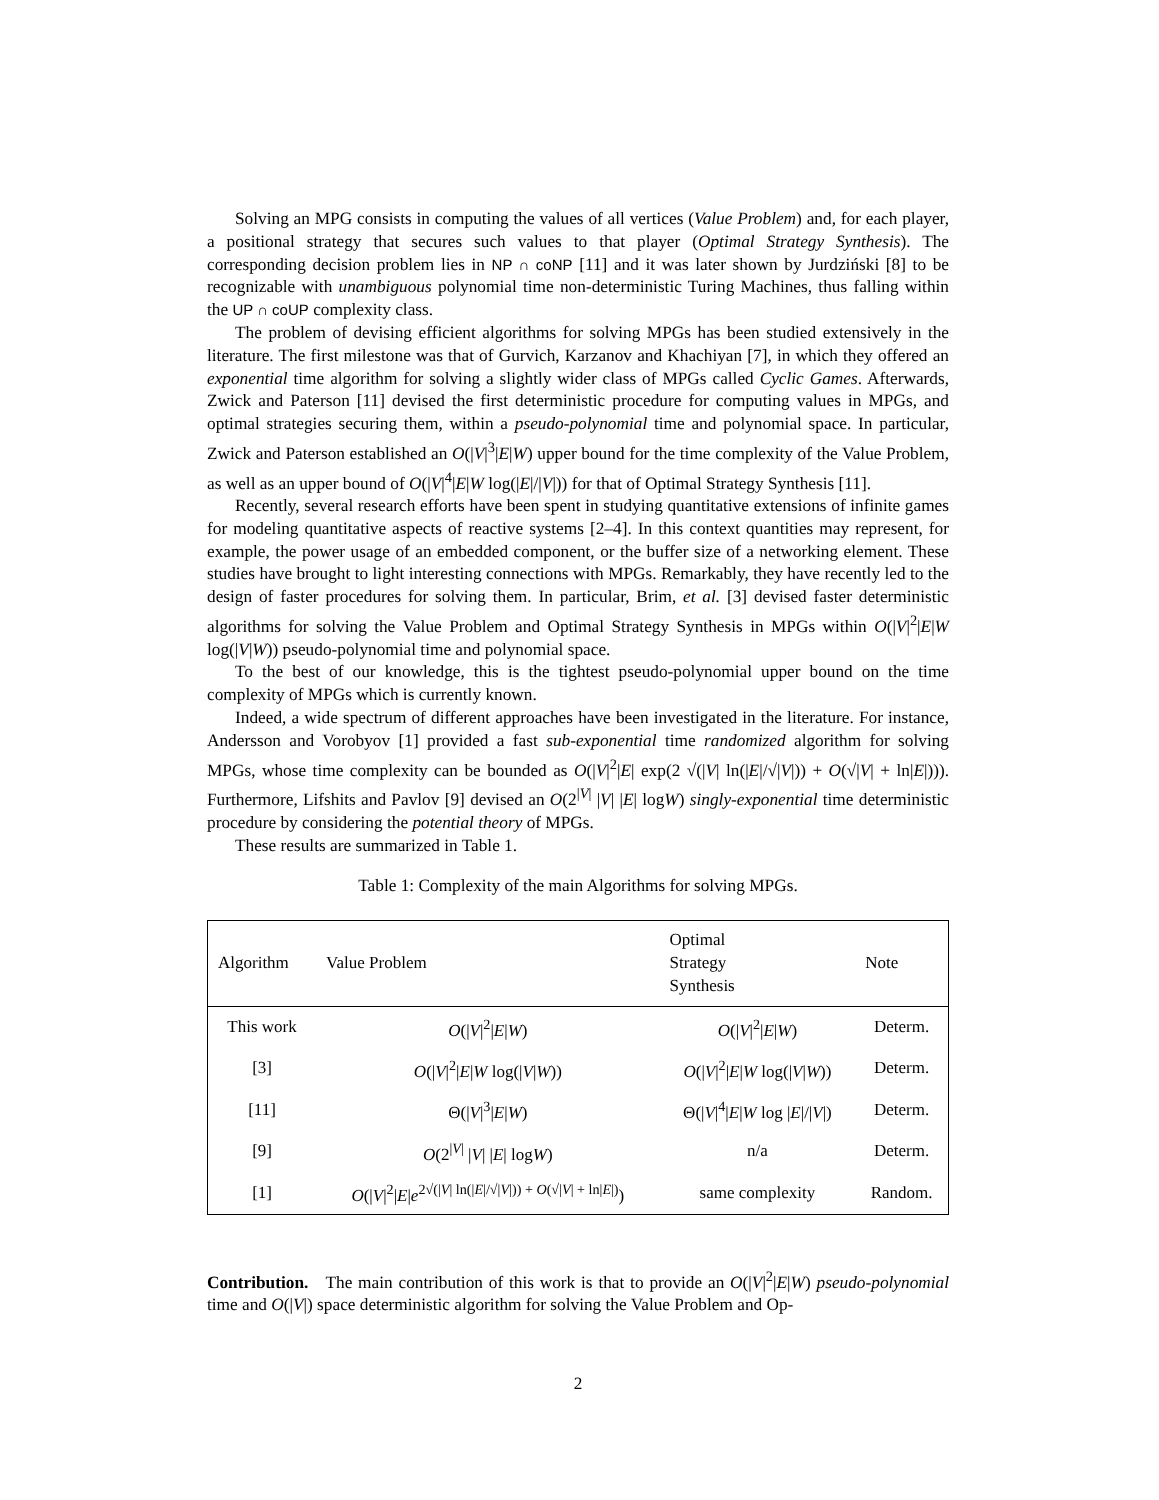Solving an MPG consists in computing the values of all vertices (Value Problem) and, for each player, a positional strategy that secures such values to that player (Optimal Strategy Synthesis). The corresponding decision problem lies in NP ∩ coNP [11] and it was later shown by Jurdziński [8] to be recognizable with unambiguous polynomial time non-deterministic Turing Machines, thus falling within the UP ∩ coUP complexity class.
The problem of devising efficient algorithms for solving MPGs has been studied extensively in the literature. The first milestone was that of Gurvich, Karzanov and Khachiyan [7], in which they offered an exponential time algorithm for solving a slightly wider class of MPGs called Cyclic Games. Afterwards, Zwick and Paterson [11] devised the first deterministic procedure for computing values in MPGs, and optimal strategies securing them, within a pseudo-polynomial time and polynomial space. In particular, Zwick and Paterson established an O(|V|<sup>3</sup>|E|W) upper bound for the time complexity of the Value Problem, as well as an upper bound of O(|V|<sup>4</sup>|E|W log(|E|/|V|)) for that of Optimal Strategy Synthesis [11].
Recently, several research efforts have been spent in studying quantitative extensions of infinite games for modeling quantitative aspects of reactive systems [2–4]. In this context quantities may represent, for example, the power usage of an embedded component, or the buffer size of a networking element. These studies have brought to light interesting connections with MPGs. Remarkably, they have recently led to the design of faster procedures for solving them. In particular, Brim, et al. [3] devised faster deterministic algorithms for solving the Value Problem and Optimal Strategy Synthesis in MPGs within O(|V|<sup>2</sup>|E|W log(|V|W)) pseudo-polynomial time and polynomial space.
To the best of our knowledge, this is the tightest pseudo-polynomial upper bound on the time complexity of MPGs which is currently known.
Indeed, a wide spectrum of different approaches have been investigated in the literature. For instance, Andersson and Vorobyov [1] provided a fast sub-exponential time randomized algorithm for solving MPGs, whose time complexity can be bounded as O(|V|<sup>2</sup>|E| exp(2 √(|V| ln(|E|/√|V|)) + O(√|V| + ln|E|))). Furthermore, Lifshits and Pavlov [9] devised an O(2<sup>|V|</sup> |V| |E| logW) singly-exponential time deterministic procedure by considering the potential theory of MPGs.
These results are summarized in Table 1.
Table 1: Complexity of the main Algorithms for solving MPGs.
| Algorithm | Value Problem | Optimal Strategy Synthesis | Note |
| --- | --- | --- | --- |
| This work | O (/ V /<sup>2</sup>/ E / W ) | O (/ V /<sup>2</sup>/ E / W ) | Determ. |
| [3] | O (/ V /<sup>2</sup>/ E / W log(/ V / W )) | O (/ V /<sup>2</sup>/ E / W log(/ V / W )) | Determ. |
| [11] | Θ(/ V /<sup>3</sup>/ E / W ) | Θ(/ V /<sup>4</sup>/ E / W log / E /// V /) | Determ. |
| [9] | O (2<sup>/V/</sup> / V / / E / log W ) | n/a | Determ. |
| [1] | O (/ V /<sup>2</sup>/ E / e<sup>2√(/V/ ln(/E//√/V/)) + O(√/V/ + ln/E/)</sup>) | same complexity | Random. |
Contribution. The main contribution of this work is that to provide an O(|V|<sup>2</sup>|E|W) pseudo-polynomial time and O(|V|) space deterministic algorithm for solving the Value Problem and Op-
2